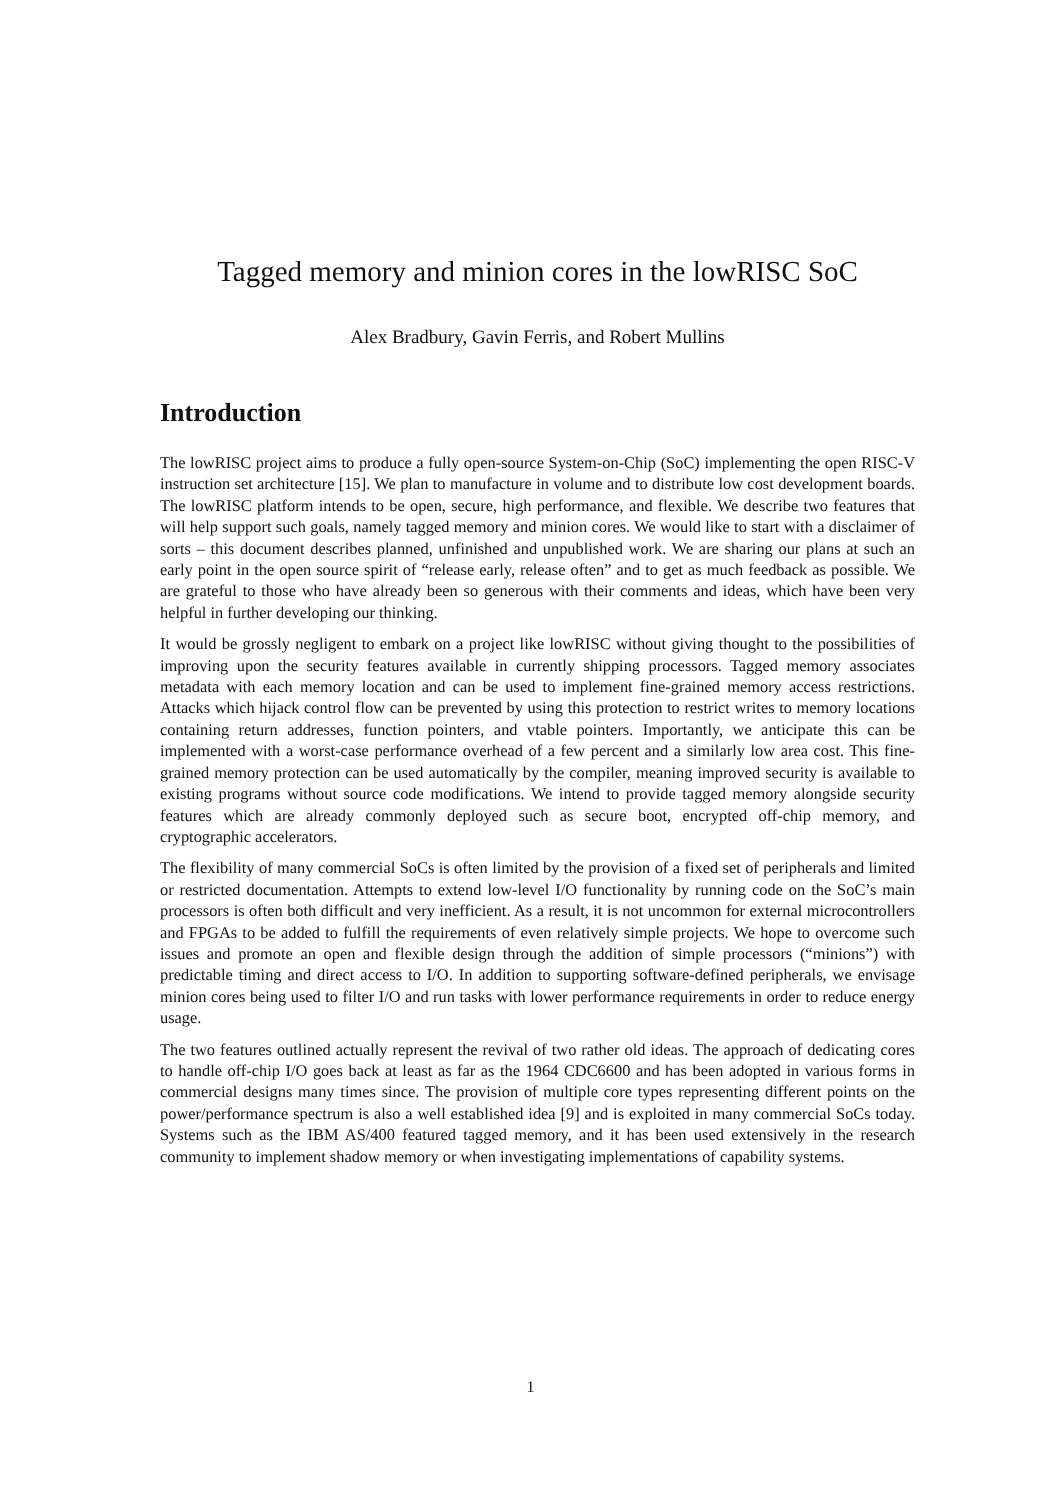Tagged memory and minion cores in the lowRISC SoC
Alex Bradbury, Gavin Ferris, and Robert Mullins
Introduction
The lowRISC project aims to produce a fully open-source System-on-Chip (SoC) implementing the open RISC-V instruction set architecture [15]. We plan to manufacture in volume and to distribute low cost development boards. The lowRISC platform intends to be open, secure, high performance, and flexible. We describe two features that will help support such goals, namely tagged memory and minion cores. We would like to start with a disclaimer of sorts – this document describes planned, unfinished and unpublished work. We are sharing our plans at such an early point in the open source spirit of “release early, release often” and to get as much feedback as possible. We are grateful to those who have already been so generous with their comments and ideas, which have been very helpful in further developing our thinking.
It would be grossly negligent to embark on a project like lowRISC without giving thought to the possibilities of improving upon the security features available in currently shipping processors. Tagged memory associates metadata with each memory location and can be used to implement fine-grained memory access restrictions. Attacks which hijack control flow can be prevented by using this protection to restrict writes to memory locations containing return addresses, function pointers, and vtable pointers. Importantly, we anticipate this can be implemented with a worst-case performance overhead of a few percent and a similarly low area cost. This fine-grained memory protection can be used automatically by the compiler, meaning improved security is available to existing programs without source code modifications. We intend to provide tagged memory alongside security features which are already commonly deployed such as secure boot, encrypted off-chip memory, and cryptographic accelerators.
The flexibility of many commercial SoCs is often limited by the provision of a fixed set of peripherals and limited or restricted documentation. Attempts to extend low-level I/O functionality by running code on the SoC’s main processors is often both difficult and very inefficient. As a result, it is not uncommon for external microcontrollers and FPGAs to be added to fulfill the requirements of even relatively simple projects. We hope to overcome such issues and promote an open and flexible design through the addition of simple processors (“minions”) with predictable timing and direct access to I/O. In addition to supporting software-defined peripherals, we envisage minion cores being used to filter I/O and run tasks with lower performance requirements in order to reduce energy usage.
The two features outlined actually represent the revival of two rather old ideas. The approach of dedicating cores to handle off-chip I/O goes back at least as far as the 1964 CDC6600 and has been adopted in various forms in commercial designs many times since. The provision of multiple core types representing different points on the power/performance spectrum is also a well established idea [9] and is exploited in many commercial SoCs today. Systems such as the IBM AS/400 featured tagged memory, and it has been used extensively in the research community to implement shadow memory or when investigating implementations of capability systems.
1